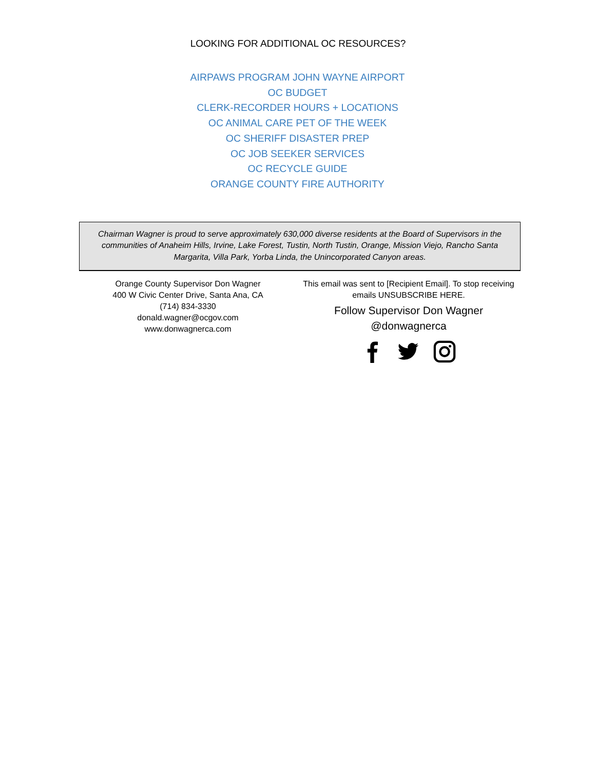LOOKING FOR ADDITIONAL OC RESOURCES?
AIRPAWS PROGRAM JOHN WAYNE AIRPORT
OC BUDGET
CLERK-RECORDER HOURS + LOCATIONS
OC ANIMAL CARE PET OF THE WEEK
OC SHERIFF DISASTER PREP
OC JOB SEEKER SERVICES
OC RECYCLE GUIDE
ORANGE COUNTY FIRE AUTHORITY
Chairman Wagner is proud to serve approximately 630,000 diverse residents at the Board of Supervisors in the communities of Anaheim Hills, Irvine, Lake Forest, Tustin, North Tustin, Orange, Mission Viejo, Rancho Santa Margarita, Villa Park, Yorba Linda, the Unincorporated Canyon areas.
Orange County Supervisor Don Wagner
400 W Civic Center Drive, Santa Ana, CA
(714) 834-3330
donald.wagner@ocgov.com
www.donwagnerca.com
This email was sent to [Recipient Email]. To stop receiving emails UNSUBSCRIBE HERE.
Follow Supervisor Don Wagner
@donwagnerca